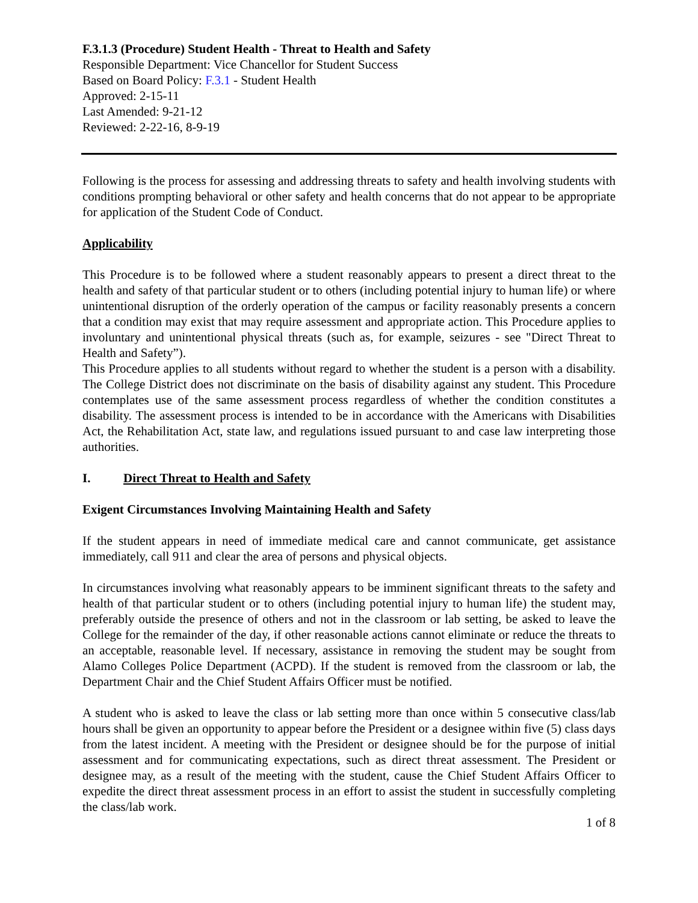F.3.1.3 (Procedure) Student Health - Threat to Health and Safety
Responsible Department: Vice Chancellor for Student Success
Based on Board Policy: F.3.1 - Student Health
Approved: 2-15-11
Last Amended: 9-21-12
Reviewed: 2-22-16, 8-9-19
Following is the process for assessing and addressing threats to safety and health involving students with conditions prompting behavioral or other safety and health concerns that do not appear to be appropriate for application of the Student Code of Conduct.
Applicability
This Procedure is to be followed where a student reasonably appears to present a direct threat to the health and safety of that particular student or to others (including potential injury to human life) or where unintentional disruption of the orderly operation of the campus or facility reasonably presents a concern that a condition may exist that may require assessment and appropriate action. This Procedure applies to involuntary and unintentional physical threats (such as, for example, seizures - see "Direct Threat to Health and Safety”).
This Procedure applies to all students without regard to whether the student is a person with a disability. The College District does not discriminate on the basis of disability against any student. This Procedure contemplates use of the same assessment process regardless of whether the condition constitutes a disability. The assessment process is intended to be in accordance with the Americans with Disabilities Act, the Rehabilitation Act, state law, and regulations issued pursuant to and case law interpreting those authorities.
I. Direct Threat to Health and Safety
Exigent Circumstances Involving Maintaining Health and Safety
If the student appears in need of immediate medical care and cannot communicate, get assistance immediately, call 911 and clear the area of persons and physical objects.
In circumstances involving what reasonably appears to be imminent significant threats to the safety and health of that particular student or to others (including potential injury to human life) the student may, preferably outside the presence of others and not in the classroom or lab setting, be asked to leave the College for the remainder of the day, if other reasonable actions cannot eliminate or reduce the threats to an acceptable, reasonable level. If necessary, assistance in removing the student may be sought from Alamo Colleges Police Department (ACPD). If the student is removed from the classroom or lab, the Department Chair and the Chief Student Affairs Officer must be notified.
A student who is asked to leave the class or lab setting more than once within 5 consecutive class/lab hours shall be given an opportunity to appear before the President or a designee within five (5) class days from the latest incident. A meeting with the President or designee should be for the purpose of initial assessment and for communicating expectations, such as direct threat assessment. The President or designee may, as a result of the meeting with the student, cause the Chief Student Affairs Officer to expedite the direct threat assessment process in an effort to assist the student in successfully completing the class/lab work.
1 of 8